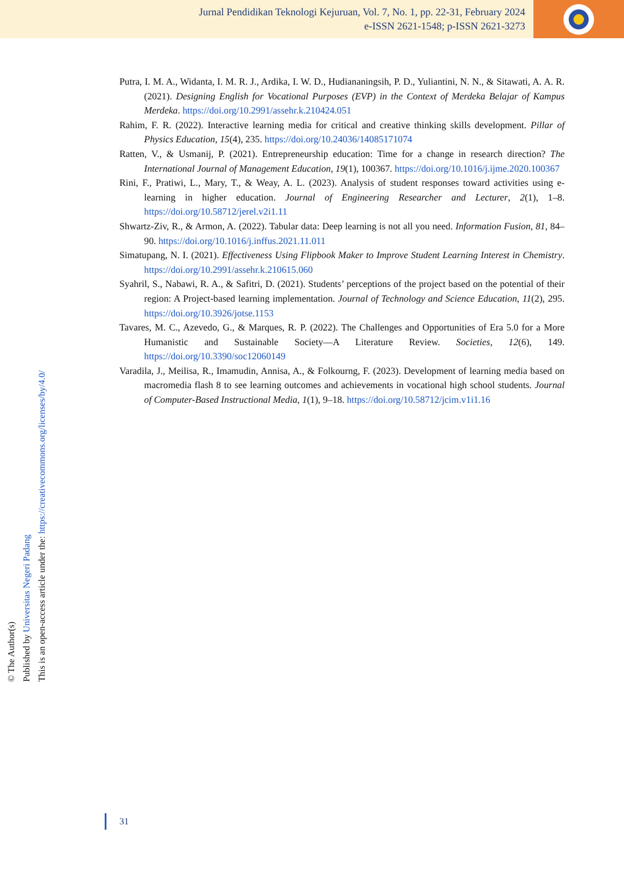Jurnal Pendidikan Teknologi Kejuruan, Vol. 7, No. 1, pp. 22-31, February 2024
e-ISSN 2621-1548; p-ISSN 2621-3273
© The Author(s)
Published by Universitas Negeri Padang
This is an open-access article under the: https://creativecommons.org/licenses/by/4.0/
Putra, I. M. A., Widanta, I. M. R. J., Ardika, I. W. D., Hudiananingsih, P. D., Yuliantini, N. N., & Sitawati, A. A. R. (2021). Designing English for Vocational Purposes (EVP) in the Context of Merdeka Belajar of Kampus Merdeka. https://doi.org/10.2991/assehr.k.210424.051
Rahim, F. R. (2022). Interactive learning media for critical and creative thinking skills development. Pillar of Physics Education, 15(4), 235. https://doi.org/10.24036/14085171074
Ratten, V., & Usmanij, P. (2021). Entrepreneurship education: Time for a change in research direction? The International Journal of Management Education, 19(1), 100367. https://doi.org/10.1016/j.ijme.2020.100367
Rini, F., Pratiwi, L., Mary, T., & Weay, A. L. (2023). Analysis of student responses toward activities using e-learning in higher education. Journal of Engineering Researcher and Lecturer, 2(1), 1–8. https://doi.org/10.58712/jerel.v2i1.11
Shwartz-Ziv, R., & Armon, A. (2022). Tabular data: Deep learning is not all you need. Information Fusion, 81, 84–90. https://doi.org/10.1016/j.inffus.2021.11.011
Simatupang, N. I. (2021). Effectiveness Using Flipbook Maker to Improve Student Learning Interest in Chemistry. https://doi.org/10.2991/assehr.k.210615.060
Syahril, S., Nabawi, R. A., & Safitri, D. (2021). Students’ perceptions of the project based on the potential of their region: A Project-based learning implementation. Journal of Technology and Science Education, 11(2), 295. https://doi.org/10.3926/jotse.1153
Tavares, M. C., Azevedo, G., & Marques, R. P. (2022). The Challenges and Opportunities of Era 5.0 for a More Humanistic and Sustainable Society—A Literature Review. Societies, 12(6), 149. https://doi.org/10.3390/soc12060149
Varadila, J., Meilisa, R., Imamudin, Annisa, A., & Folkourng, F. (2023). Development of learning media based on macromedia flash 8 to see learning outcomes and achievements in vocational high school students. Journal of Computer-Based Instructional Media, 1(1), 9–18. https://doi.org/10.58712/jcim.v1i1.16
31